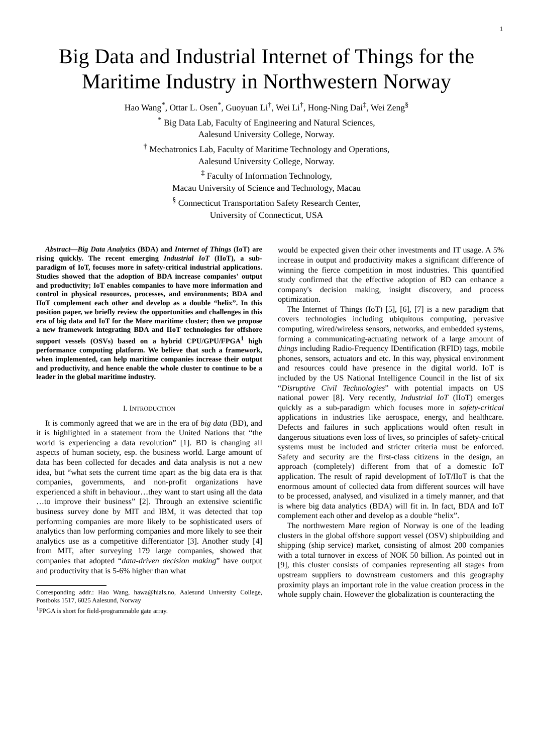1
Big Data and Industrial Internet of Things for the Maritime Industry in Northwestern Norway
Hao Wang<sup>*</sup>, Ottar L. Osen<sup>*</sup>, Guoyuan Li<sup>†</sup>, Wei Li<sup>†</sup>, Hong-Ning Dai<sup>‡</sup>, Wei Zeng<sup>§</sup>
<sup>*</sup> Big Data Lab, Faculty of Engineering and Natural Sciences,
Aalesund University College, Norway.
<sup>†</sup> Mechatronics Lab, Faculty of Maritime Technology and Operations,
Aalesund University College, Norway.
<sup>‡</sup> Faculty of Information Technology,
Macau University of Science and Technology, Macau
<sup>§</sup> Connecticut Transportation Safety Research Center,
University of Connecticut, USA
Abstract—Big Data Analytics (BDA) and Internet of Things (IoT) are rising quickly. The recent emerging Industrial IoT (IIoT), a sub-paradigm of IoT, focuses more in safety-critical industrial applications. Studies showed that the adoption of BDA increase companies' output and productivity; IoT enables companies to have more information and control in physical resources, processes, and environments; BDA and IIoT complement each other and develop as a double “helix”. In this position paper, we briefly review the opportunities and challenges in this era of big data and IoT for the Møre maritime cluster; then we propose a new framework integrating BDA and IIoT technologies for offshore support vessels (OSVs) based on a hybrid CPU/GPU/FPGA<sup>1</sup> high performance computing platform. We believe that such a framework, when implemented, can help maritime companies increase their output and productivity, and hence enable the whole cluster to continue to be a leader in the global maritime industry.
I. INTRODUCTION
It is commonly agreed that we are in the era of big data (BD), and it is highlighted in a statement from the United Nations that “the world is experiencing a data revolution” [1]. BD is changing all aspects of human society, esp. the business world. Large amount of data has been collected for decades and data analysis is not a new idea, but “what sets the current time apart as the big data era is that companies, governments, and non-profit organizations have experienced a shift in behaviour…they want to start using all the data …to improve their business” [2]. Through an extensive scientific business survey done by MIT and IBM, it was detected that top performing companies are more likely to be sophisticated users of analytics than low performing companies and more likely to see their analytics use as a competitive differentiator [3]. Another study [4] from MIT, after surveying 179 large companies, showed that companies that adopted “data-driven decision making” have output and productivity that is 5-6% higher than what
Corresponding addr.: Hao Wang, hawa@hials.no, Aalesund University College, Postboks 1517, 6025 Aalesund, Norway
<sup>1</sup> FPGA is short for field-programmable gate array.
would be expected given their other investments and IT usage. A 5% increase in output and productivity makes a significant difference of winning the fierce competition in most industries. This quantified study confirmed that the effective adoption of BD can enhance a company's decision making, insight discovery, and process optimization.
The Internet of Things (IoT) [5], [6], [7] is a new paradigm that covers technologies including ubiquitous computing, pervasive computing, wired/wireless sensors, networks, and embedded systems, forming a communicating-actuating network of a large amount of things including Radio-Frequency IDentification (RFID) tags, mobile phones, sensors, actuators and etc. In this way, physical environment and resources could have presence in the digital world. IoT is included by the US National Intelligence Council in the list of six “Disruptive Civil Technologies” with potential impacts on US national power [8]. Very recently, Industrial IoT (IIoT) emerges quickly as a sub-paradigm which focuses more in safety-critical applications in industries like aerospace, energy, and healthcare. Defects and failures in such applications would often result in dangerous situations even loss of lives, so principles of safety-critical systems must be included and stricter criteria must be enforced. Safety and security are the first-class citizens in the design, an approach (completely) different from that of a domestic IoT application. The result of rapid development of IoT/IIoT is that the enormous amount of collected data from different sources will have to be processed, analysed, and visulized in a timely manner, and that is where big data analytics (BDA) will fit in. In fact, BDA and IoT complement each other and develop as a double “helix”.
The northwestern Møre region of Norway is one of the leading clusters in the global offshore support vessel (OSV) shipbuilding and shipping (ship service) market, consisting of almost 200 companies with a total turnover in excess of NOK 50 billion. As pointed out in [9], this cluster consists of companies representing all stages from upstream suppliers to downstream customers and this geography proximity plays an important role in the value creation process in the whole supply chain. However the globalization is counteracting the